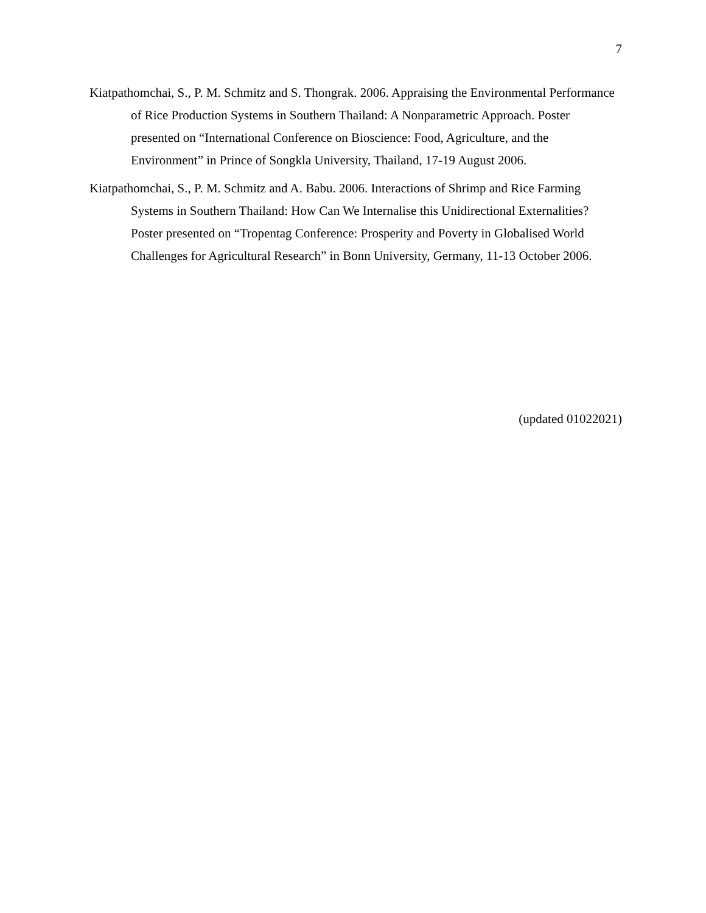7
Kiatpathomchai, S., P. M. Schmitz and S. Thongrak. 2006. Appraising the Environmental Performance of Rice Production Systems in Southern Thailand: A Nonparametric Approach. Poster presented on “International Conference on Bioscience: Food, Agriculture, and the Environment” in Prince of Songkla University, Thailand, 17-19 August 2006.
Kiatpathomchai, S., P. M. Schmitz and A. Babu. 2006. Interactions of Shrimp and Rice Farming Systems in Southern Thailand: How Can We Internalise this Unidirectional Externalities? Poster presented on “Tropentag Conference: Prosperity and Poverty in Globalised World Challenges for Agricultural Research” in Bonn University, Germany, 11-13 October 2006.
(updated 01022021)